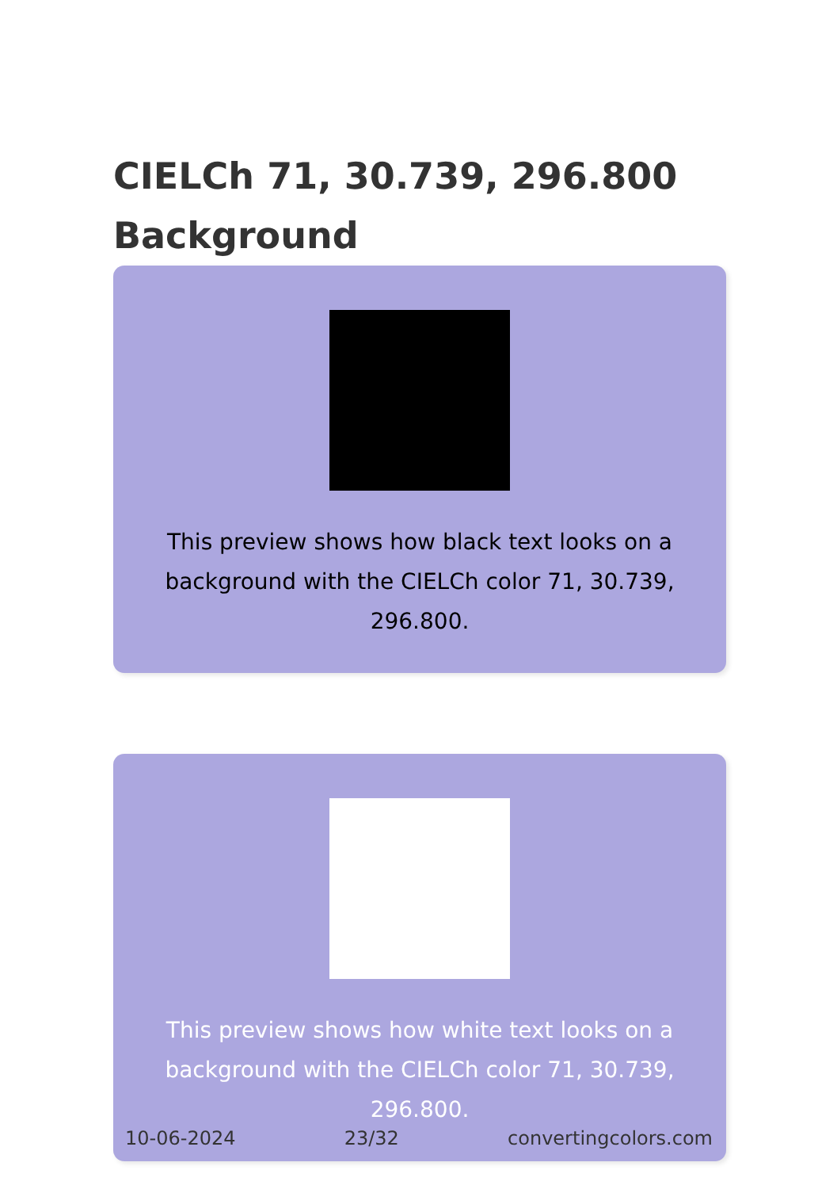CIELCh 71, 30.739, 296.800 Background
This preview shows how black text looks on a background with the CIELCh color 71, 30.739, 296.800.
This preview shows how white text looks on a background with the CIELCh color 71, 30.739, 296.800.
10-06-2024 23/32 convertingcolors.com